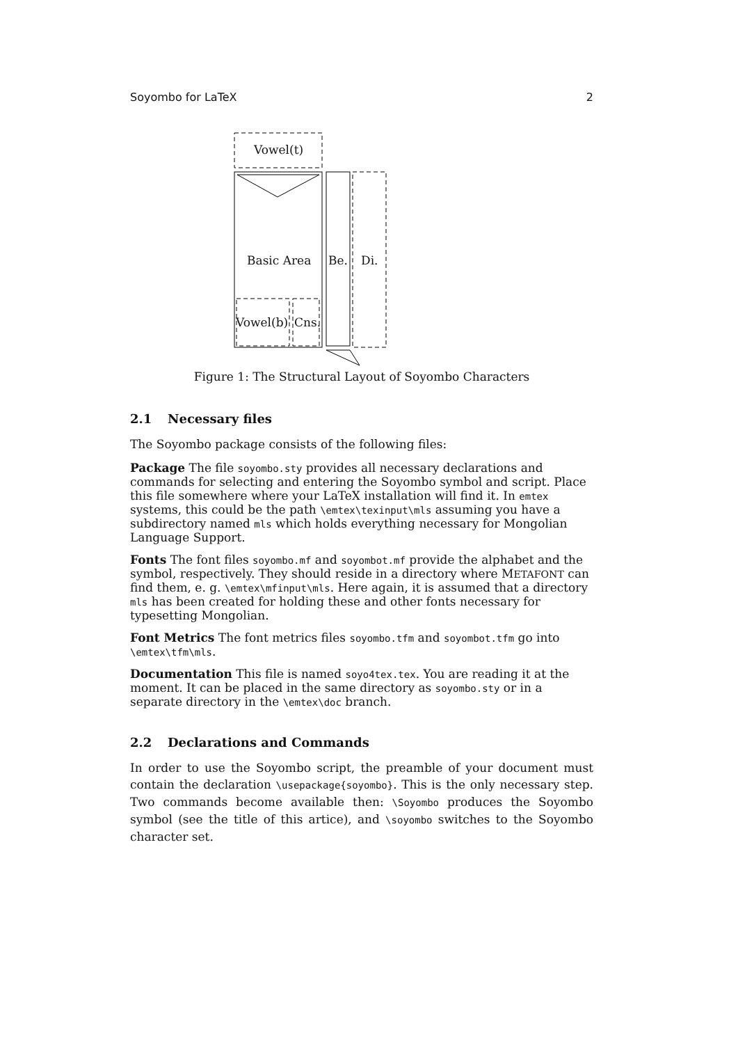Soyombo for LaTeX 2
Vowel(t)
Basic Area Be. Di.
Vowel(b) Cns.
Figure 1: The Structural Layout of Soyombo Characters
2.1 Necessary files
The Soyombo package consists of the following files:
Package
The file soyombo.sty provides all necessary declarations and commands for selecting and entering the Soyombo symbol and script. Place this file somewhere where your LaTeX installation will find it. In emtex systems, this could be the path \emtex\texinput\mls assuming you have a subdirectory named mls which holds everything necessary for Mongolian Language Support.
Fonts
The font files soyombo.mf and soyombot.mf provide the alphabet and the symbol, respectively. They should reside in a directory where METAFONT can find them, e. g. \emtex\mfinput\mls. Here again, it is assumed that a directory mls has been created for holding these and other fonts necessary for typesetting Mongolian.
Font Metrics
The font metrics files soyombo.tfm and soyombot.tfm go into \emtex\tfm\mls.
Documentation
This file is named soyo4tex.tex. You are reading it at the moment. It can be placed in the same directory as soyombo.sty or in a separate directory in the \emtex\doc branch.
2.2 Declarations and Commands
In order to use the Soyombo script, the preamble of your document must contain the declaration \usepackage{soyombo}. This is the only necessary step. Two commands become available then: \Soyombo produces the Soyombo symbol (see the title of this artice), and \soyombo switches to the Soyombo character set.